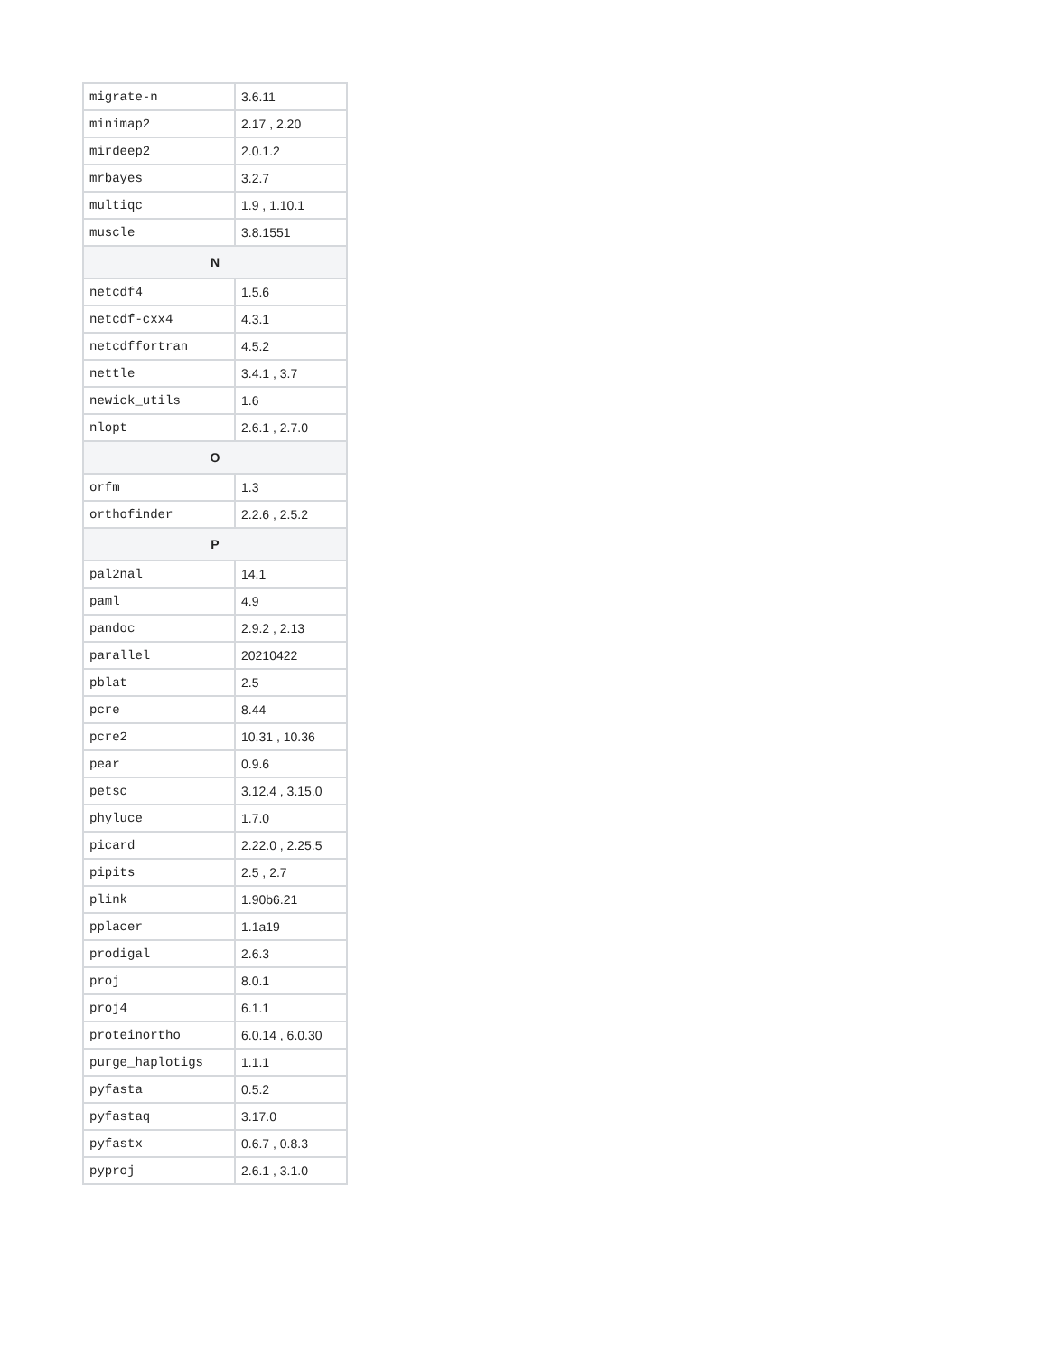| migrate-n | 3.6.11 |
| minimap2 | 2.17 , 2.20 |
| mirdeep2 | 2.0.1.2 |
| mrbayes | 3.2.7 |
| multiqc | 1.9 , 1.10.1 |
| muscle | 3.8.1551 |
| N | |
| netcdf4 | 1.5.6 |
| netcdf-cxx4 | 4.3.1 |
| netcdffortran | 4.5.2 |
| nettle | 3.4.1 , 3.7 |
| newick_utils | 1.6 |
| nlopt | 2.6.1 , 2.7.0 |
| O | |
| orfm | 1.3 |
| orthofinder | 2.2.6 , 2.5.2 |
| P | |
| pal2nal | 14.1 |
| paml | 4.9 |
| pandoc | 2.9.2 , 2.13 |
| parallel | 20210422 |
| pblat | 2.5 |
| pcre | 8.44 |
| pcre2 | 10.31 , 10.36 |
| pear | 0.9.6 |
| petsc | 3.12.4 , 3.15.0 |
| phyluce | 1.7.0 |
| picard | 2.22.0 , 2.25.5 |
| pipits | 2.5 , 2.7 |
| plink | 1.90b6.21 |
| pplacer | 1.1a19 |
| prodigal | 2.6.3 |
| proj | 8.0.1 |
| proj4 | 6.1.1 |
| proteinortho | 6.0.14 , 6.0.30 |
| purge_haplotigs | 1.1.1 |
| pyfasta | 0.5.2 |
| pyfastaq | 3.17.0 |
| pyfastx | 0.6.7 , 0.8.3 |
| pyproj | 2.6.1 , 3.1.0 |